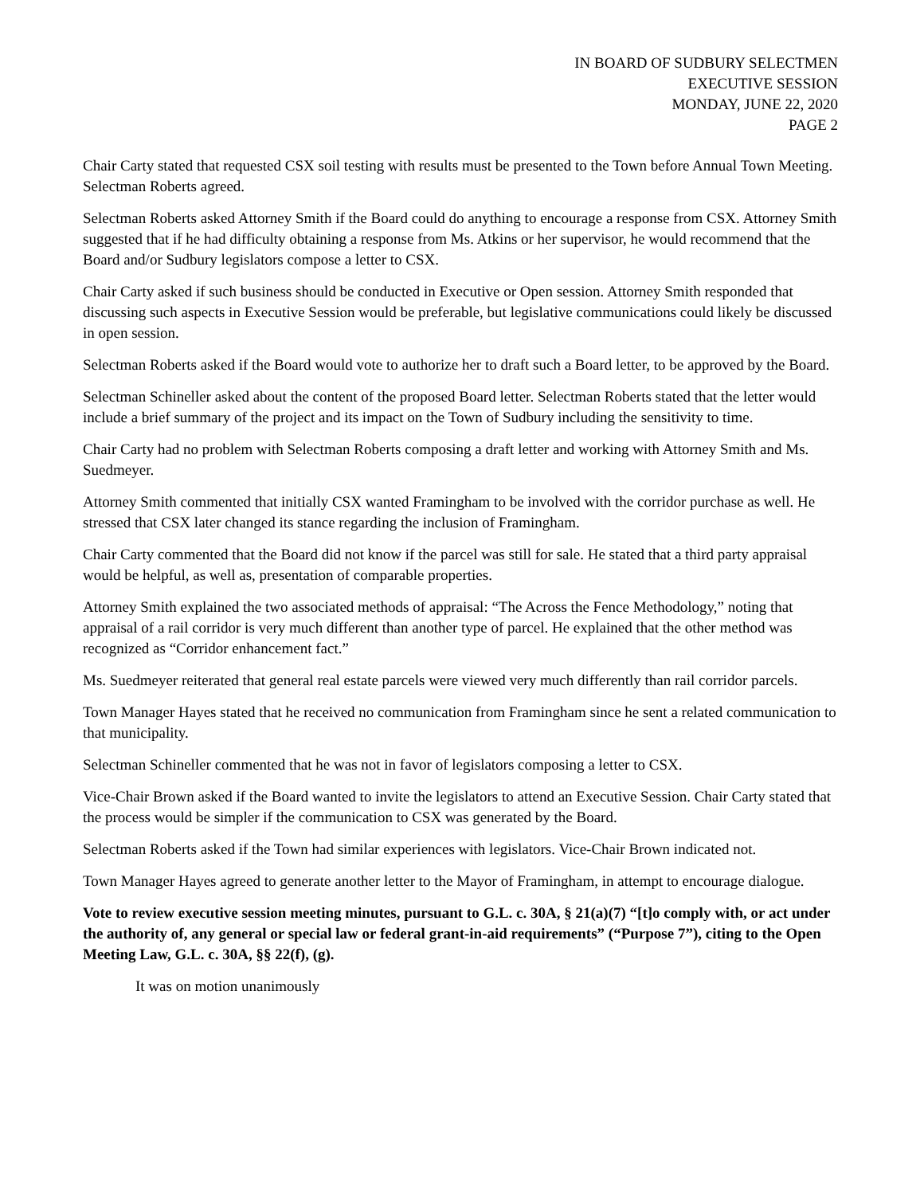IN BOARD OF SUDBURY SELECTMEN
EXECUTIVE SESSION
MONDAY, JUNE 22, 2020
PAGE 2
Chair Carty stated that requested CSX soil testing with results must be presented to the Town before Annual Town Meeting. Selectman Roberts agreed.
Selectman Roberts asked Attorney Smith if the Board could do anything to encourage a response from CSX. Attorney Smith suggested that if he had difficulty obtaining a response from Ms. Atkins or her supervisor, he would recommend that the Board and/or Sudbury legislators compose a letter to CSX.
Chair Carty asked if such business should be conducted in Executive or Open session. Attorney Smith responded that discussing such aspects in Executive Session would be preferable, but legislative communications could likely be discussed in open session.
Selectman Roberts asked if the Board would vote to authorize her to draft such a Board letter, to be approved by the Board.
Selectman Schineller asked about the content of the proposed Board letter. Selectman Roberts stated that the letter would include a brief summary of the project and its impact on the Town of Sudbury including the sensitivity to time.
Chair Carty had no problem with Selectman Roberts composing a draft letter and working with Attorney Smith and Ms. Suedmeyer.
Attorney Smith commented that initially CSX wanted Framingham to be involved with the corridor purchase as well. He stressed that CSX later changed its stance regarding the inclusion of Framingham.
Chair Carty commented that the Board did not know if the parcel was still for sale. He stated that a third party appraisal would be helpful, as well as, presentation of comparable properties.
Attorney Smith explained the two associated methods of appraisal: “The Across the Fence Methodology,” noting that appraisal of a rail corridor is very much different than another type of parcel. He explained that the other method was recognized as “Corridor enhancement fact.”
Ms. Suedmeyer reiterated that general real estate parcels were viewed very much differently than rail corridor parcels.
Town Manager Hayes stated that he received no communication from Framingham since he sent a related communication to that municipality.
Selectman Schineller commented that he was not in favor of legislators composing a letter to CSX.
Vice-Chair Brown asked if the Board wanted to invite the legislators to attend an Executive Session. Chair Carty stated that the process would be simpler if the communication to CSX was generated by the Board.
Selectman Roberts asked if the Town had similar experiences with legislators. Vice-Chair Brown indicated not.
Town Manager Hayes agreed to generate another letter to the Mayor of Framingham, in attempt to encourage dialogue.
Vote to review executive session meeting minutes, pursuant to G.L. c. 30A, § 21(a)(7) “[t]o comply with, or act under the authority of, any general or special law or federal grant-in-aid requirements” (“Purpose 7”), citing to the Open Meeting Law, G.L. c. 30A, §§ 22(f), (g).
It was on motion unanimously